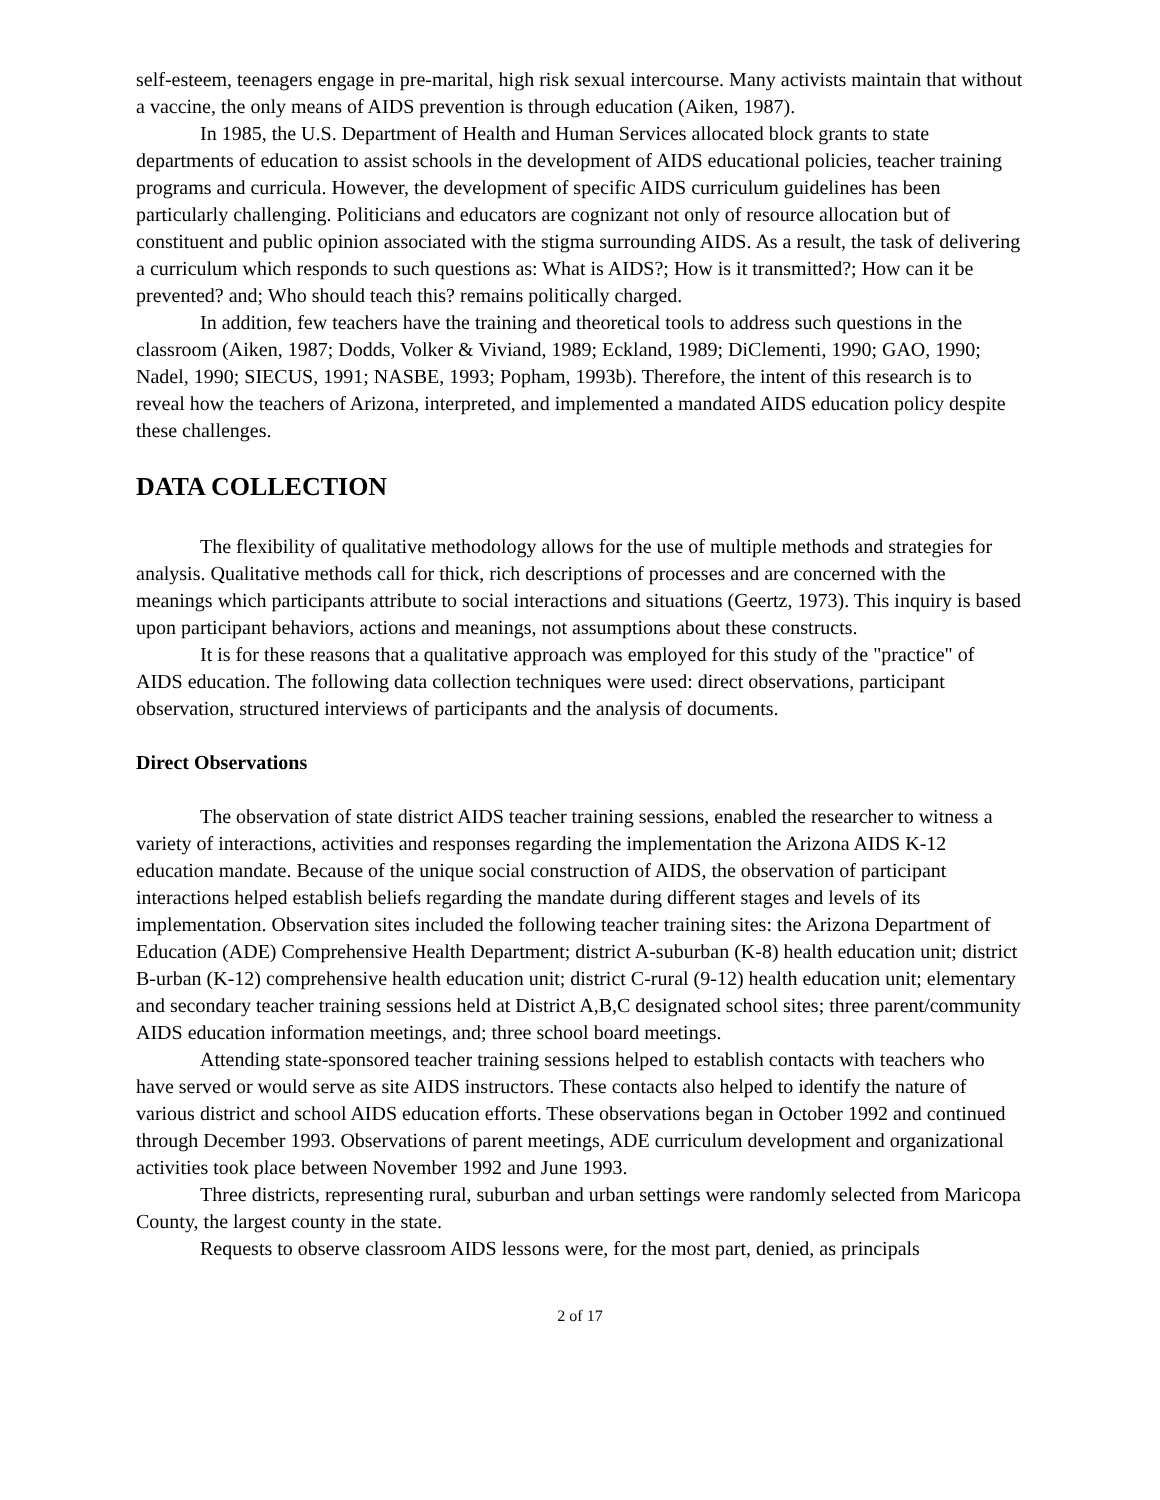self-esteem, teenagers engage in pre-marital, high risk sexual intercourse. Many activists maintain that without a vaccine, the only means of AIDS prevention is through education (Aiken, 1987).
In 1985, the U.S. Department of Health and Human Services allocated block grants to state departments of education to assist schools in the development of AIDS educational policies, teacher training programs and curricula. However, the development of specific AIDS curriculum guidelines has been particularly challenging. Politicians and educators are cognizant not only of resource allocation but of constituent and public opinion associated with the stigma surrounding AIDS. As a result, the task of delivering a curriculum which responds to such questions as: What is AIDS?; How is it transmitted?; How can it be prevented? and; Who should teach this? remains politically charged.
In addition, few teachers have the training and theoretical tools to address such questions in the classroom (Aiken, 1987; Dodds, Volker & Viviand, 1989; Eckland, 1989; DiClementi, 1990; GAO, 1990; Nadel, 1990; SIECUS, 1991; NASBE, 1993; Popham, 1993b). Therefore, the intent of this research is to reveal how the teachers of Arizona, interpreted, and implemented a mandated AIDS education policy despite these challenges.
DATA COLLECTION
The flexibility of qualitative methodology allows for the use of multiple methods and strategies for analysis. Qualitative methods call for thick, rich descriptions of processes and are concerned with the meanings which participants attribute to social interactions and situations (Geertz, 1973). This inquiry is based upon participant behaviors, actions and meanings, not assumptions about these constructs.
It is for these reasons that a qualitative approach was employed for this study of the "practice" of AIDS education. The following data collection techniques were used: direct observations, participant observation, structured interviews of participants and the analysis of documents.
Direct Observations
The observation of state district AIDS teacher training sessions, enabled the researcher to witness a variety of interactions, activities and responses regarding the implementation the Arizona AIDS K-12 education mandate. Because of the unique social construction of AIDS, the observation of participant interactions helped establish beliefs regarding the mandate during different stages and levels of its implementation. Observation sites included the following teacher training sites: the Arizona Department of Education (ADE) Comprehensive Health Department; district A-suburban (K-8) health education unit; district B-urban (K-12) comprehensive health education unit; district C-rural (9-12) health education unit; elementary and secondary teacher training sessions held at District A,B,C designated school sites; three parent/community AIDS education information meetings, and; three school board meetings.
Attending state-sponsored teacher training sessions helped to establish contacts with teachers who have served or would serve as site AIDS instructors. These contacts also helped to identify the nature of various district and school AIDS education efforts. These observations began in October 1992 and continued through December 1993. Observations of parent meetings, ADE curriculum development and organizational activities took place between November 1992 and June 1993.
Three districts, representing rural, suburban and urban settings were randomly selected from Maricopa County, the largest county in the state.
Requests to observe classroom AIDS lessons were, for the most part, denied, as principals
2 of 17